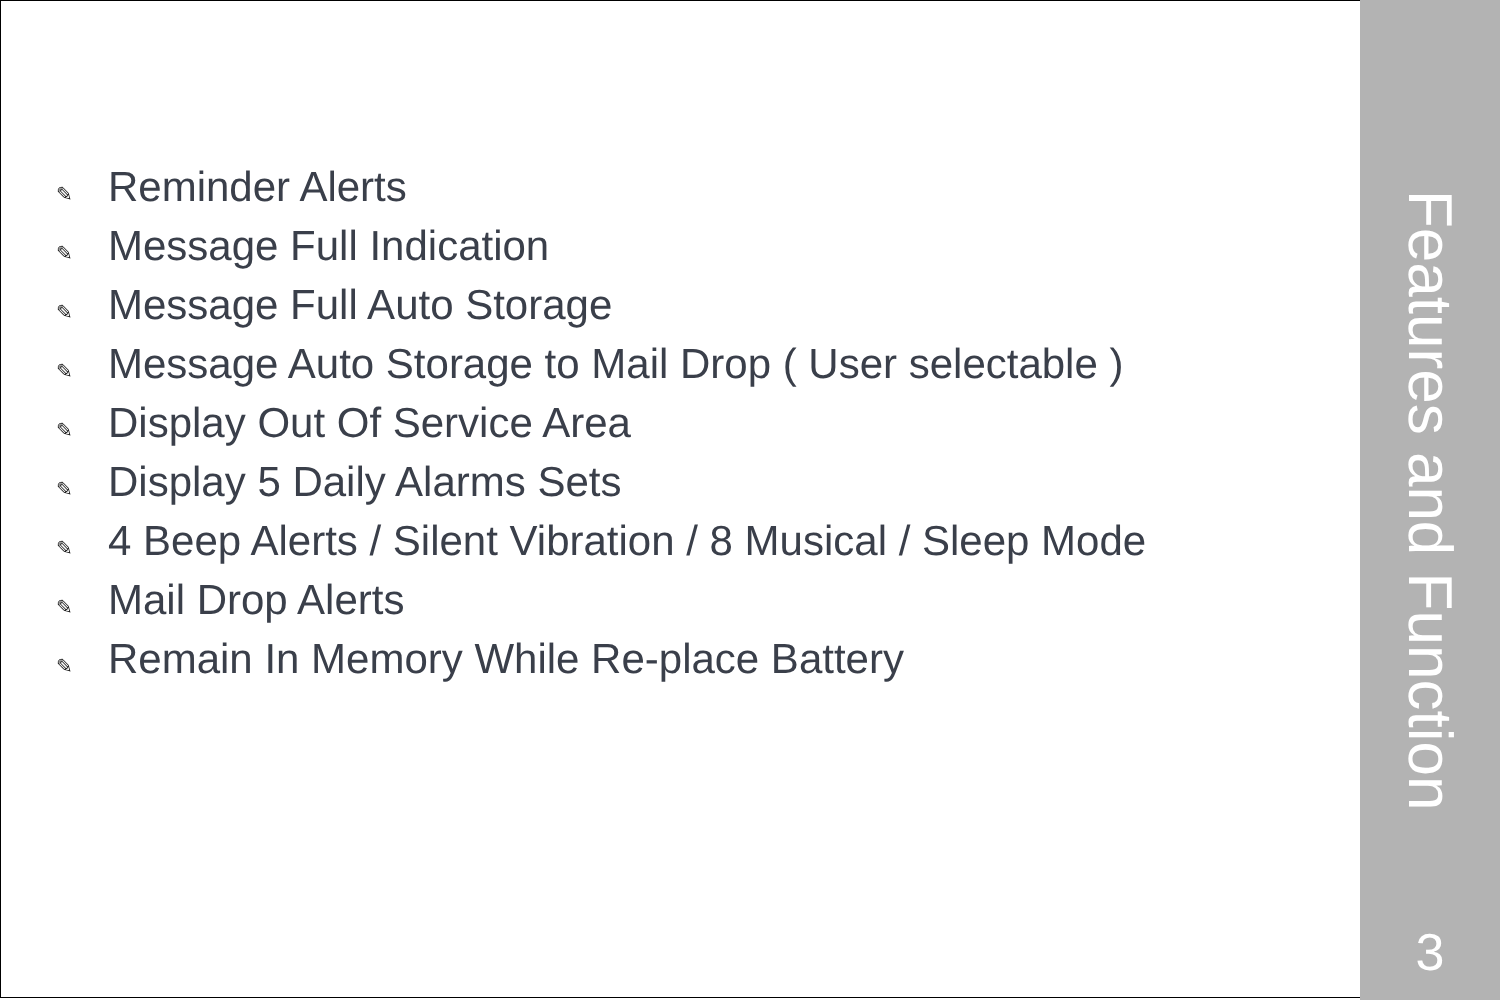✎ Reminder Alerts
✎ Message Full Indication
✎ Message Full Auto Storage
✎ Message Auto Storage to Mail Drop ( User selectable )
✎ Display Out Of Service Area
✎ Display 5 Daily Alarms Sets
✎ 4 Beep Alerts / Silent Vibration / 8 Musical / Sleep Mode
✎ Mail Drop Alerts
✎ Remain In Memory While Re-place Battery
Features and Function
3